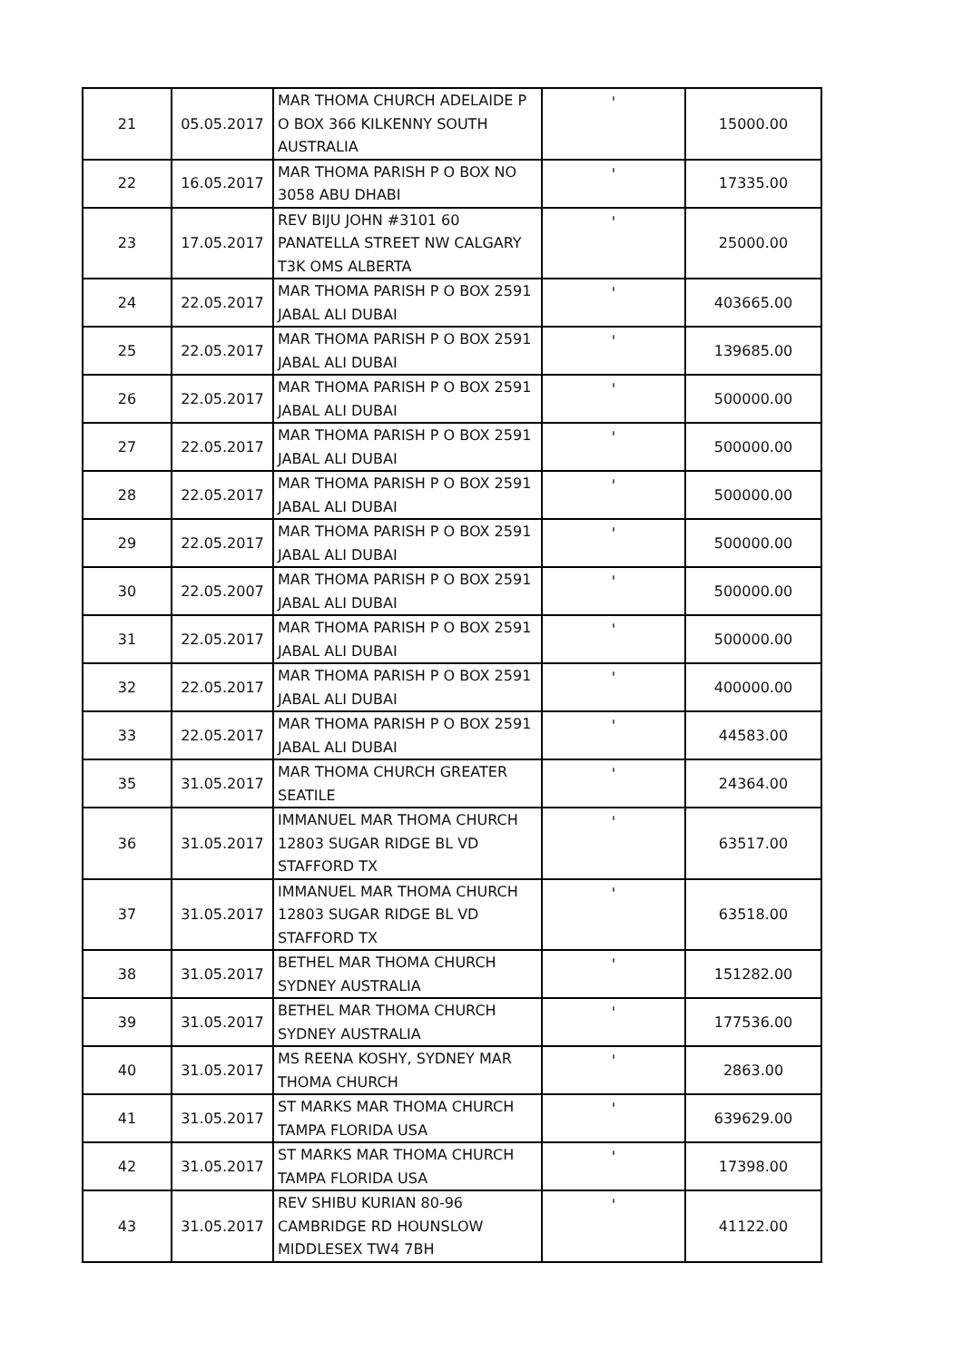| 21 | 05.05.2017 | MAR THOMA CHURCH ADELAIDE P O BOX 366 KILKENNY SOUTH AUSTRALIA | ' | 15000.00 |
| 22 | 16.05.2017 | MAR THOMA PARISH P O BOX NO 3058 ABU DHABI | ' | 17335.00 |
| 23 | 17.05.2017 | REV BIJU JOHN #3101 60 PANATELLA STREET NW CALGARY T3K OMS ALBERTA | ' | 25000.00 |
| 24 | 22.05.2017 | MAR THOMA PARISH P O BOX 2591 JABAL ALI DUBAI | ' | 403665.00 |
| 25 | 22.05.2017 | MAR THOMA PARISH P O BOX 2591 JABAL ALI DUBAI | ' | 139685.00 |
| 26 | 22.05.2017 | MAR THOMA PARISH P O BOX 2591 JABAL ALI DUBAI | ' | 500000.00 |
| 27 | 22.05.2017 | MAR THOMA PARISH P O BOX 2591 JABAL ALI DUBAI | ' | 500000.00 |
| 28 | 22.05.2017 | MAR THOMA PARISH P O BOX 2591 JABAL ALI DUBAI | ' | 500000.00 |
| 29 | 22.05.2017 | MAR THOMA PARISH P O BOX 2591 JABAL ALI DUBAI | ' | 500000.00 |
| 30 | 22.05.2007 | MAR THOMA PARISH P O BOX 2591 JABAL ALI DUBAI | ' | 500000.00 |
| 31 | 22.05.2017 | MAR THOMA PARISH P O BOX 2591 JABAL ALI DUBAI | ' | 500000.00 |
| 32 | 22.05.2017 | MAR THOMA PARISH P O BOX 2591 JABAL ALI DUBAI | ' | 400000.00 |
| 33 | 22.05.2017 | MAR THOMA PARISH P O BOX 2591 JABAL ALI DUBAI | ' | 44583.00 |
| 35 | 31.05.2017 | MAR THOMA CHURCH GREATER SEATILE | ' | 24364.00 |
| 36 | 31.05.2017 | IMMANUEL MAR THOMA CHURCH 12803 SUGAR RIDGE BL VD STAFFORD TX | ' | 63517.00 |
| 37 | 31.05.2017 | IMMANUEL MAR THOMA CHURCH 12803 SUGAR RIDGE BL VD STAFFORD TX | ' | 63518.00 |
| 38 | 31.05.2017 | BETHEL MAR THOMA CHURCH SYDNEY AUSTRALIA | ' | 151282.00 |
| 39 | 31.05.2017 | BETHEL MAR THOMA CHURCH SYDNEY AUSTRALIA | ' | 177536.00 |
| 40 | 31.05.2017 | MS REENA KOSHY, SYDNEY MAR THOMA CHURCH | ' | 2863.00 |
| 41 | 31.05.2017 | ST MARKS MAR THOMA CHURCH TAMPA FLORIDA USA | ' | 639629.00 |
| 42 | 31.05.2017 | ST MARKS MAR THOMA CHURCH TAMPA FLORIDA USA | ' | 17398.00 |
| 43 | 31.05.2017 | REV SHIBU KURIAN 80-96 CAMBRIDGE RD HOUNSLOW MIDDLESEX TW4 7BH | ' | 41122.00 |